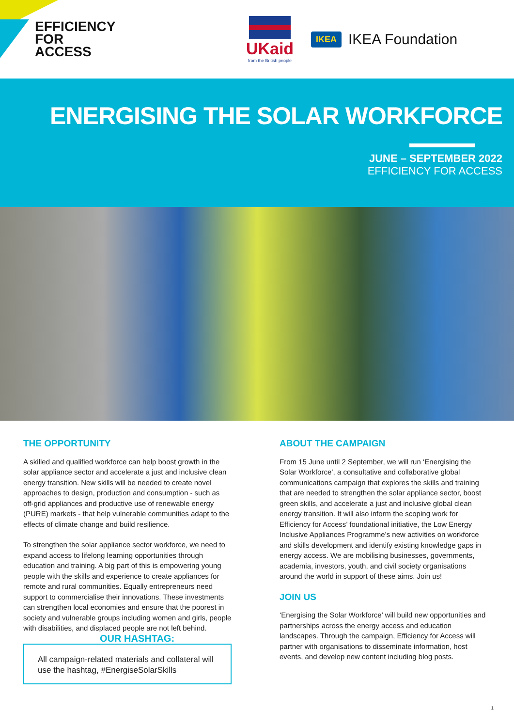EFFICIENCY
FOR
ACCESS
UKaid
from the British people
IKEA IKEA Foundation
ENERGISING THE SOLAR WORKFORCE
JUNE – SEPTEMBER 2022
EFFICIENCY FOR ACCESS
THE OPPORTUNITY
A skilled and qualified workforce can help boost growth in the solar appliance sector and accelerate a just and inclusive clean energy transition. New skills will be needed to create novel approaches to design, production and consumption - such as off-grid appliances and productive use of renewable energy (PURE) markets - that help vulnerable communities adapt to the effects of climate change and build resilience.
To strengthen the solar appliance sector workforce, we need to expand access to lifelong learning opportunities through education and training. A big part of this is empowering young people with the skills and experience to create appliances for remote and rural communities. Equally entrepreneurs need support to commercialise their innovations. These investments can strengthen local economies and ensure that the poorest in society and vulnerable groups including women and girls, people with disabilities, and displaced people are not left behind.
OUR HASHTAG:
All campaign-related materials and collateral will use the hashtag, #EnergiseSolarSkills
ABOUT THE CAMPAIGN
From 15 June until 2 September, we will run ‘Energising the Solar Workforce’, a consultative and collaborative global communications campaign that explores the skills and training that are needed to strengthen the solar appliance sector, boost green skills, and accelerate a just and inclusive global clean energy transition. It will also inform the scoping work for Efficiency for Access’ foundational initiative, the Low Energy Inclusive Appliances Programme’s new activities on workforce and skills development and identify existing knowledge gaps in energy access. We are mobilising businesses, governments, academia, investors, youth, and civil society organisations around the world in support of these aims. Join us!
JOIN US
‘Energising the Solar Workforce’ will build new opportunities and partnerships across the energy access and education landscapes. Through the campaign, Efficiency for Access will partner with organisations to disseminate information, host events, and develop new content including blog posts.
1